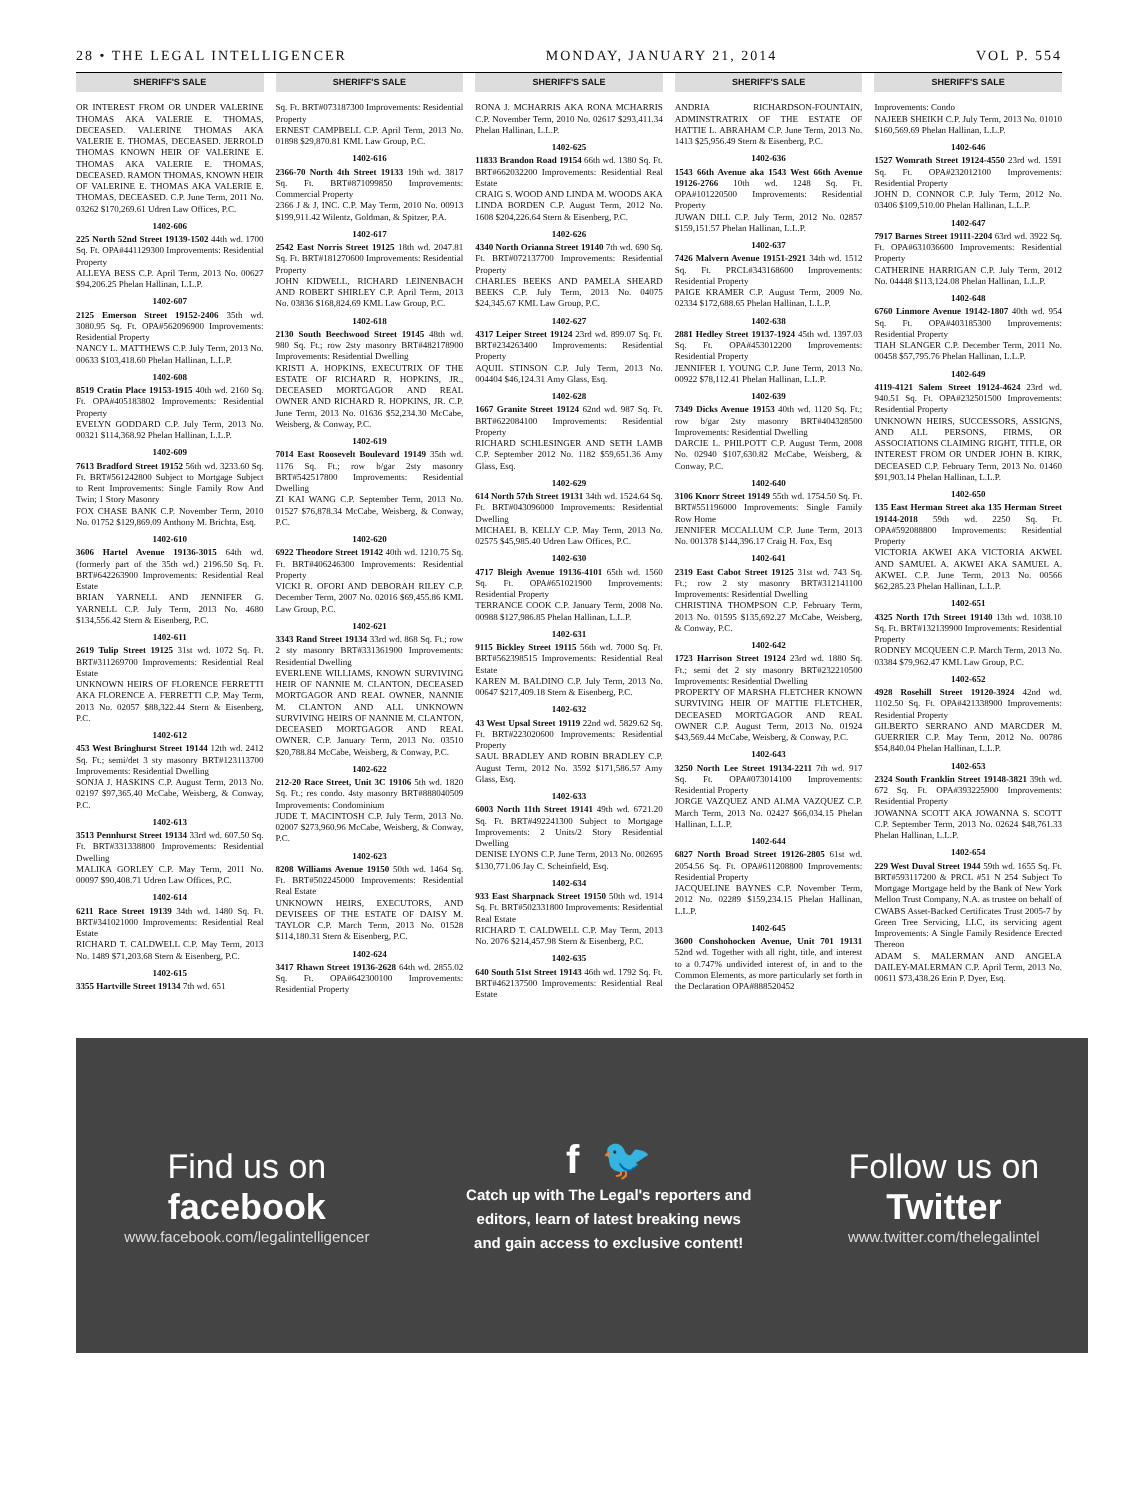28 • THE LEGAL INTELLIGENCER MONDAY, JANUARY 21, 2014 VOL P. 554
SHERIFF'S SALE
OR INTEREST FROM OR UNDER VALERINE THOMAS AKA VALERIE E. THOMAS, DECEASED. VALERINE THOMAS AKA VALERIE E. THOMAS, DECEASED. JERROLD THOMAS KNOWN HEIR OF VALERINE E. THOMAS AKA VALERIE E. THOMAS, DECEASED. RAMON THOMAS, KNOWN HEIR OF VALERINE E. THOMAS AKA VALERIE E. THOMAS, DECEASED. C.P. June Term, 2011 No. 03262 $170,269.61 Udren Law Offices, P.C.
1402-606
225 North 52nd Street 19139-1502 44th wd. 1700 Sq. Ft. OPA#441129300 Improvements: Residential Property
ALLEYA BESS C.P. April Term, 2013 No. 00627 $94,206.25 Phelan Hallinan, L.L.P.
1402-607
2125 Emerson Street 19152-2406 35th wd. 3080.95 Sq. Ft. OPA#562096900 Improvements: Residential Property
NANCY L. MATTHEWS C.P. July Term, 2013 No. 00633 $103,418.60 Phelan Hallinan, L.L.P.
1402-608
8519 Cratin Place 19153-1915 40th wd. 2160 Sq. Ft. OPA#405183802 Improvements: Residential Property
EVELYN GODDARD C.P. July Term, 2013 No. 00321 $114,368.92 Phelan Hallinan, L.L.P.
1402-609
7613 Bradford Street 19152 56th wd. 3233.60 Sq. Ft. BRT#561242800 Subject to Mortgage Subject to Rent Improvements: Single Family Row And Twin; 1 Story Masonry
FOX CHASE BANK C.P. November Term, 2010 No. 01752 $129,869.09 Anthony M. Brichta, Esq.
1402-610
3606 Hartel Avenue 19136-3015 64th wd. (formerly part of the 35th wd.) 2196.50 Sq. Ft. BRT#642263900 Improvements: Residential Real Estate
BRIAN YARNELL AND JENNIFER G. YARNELL C.P. July Term, 2013 No. 4680 $134,556.42 Stern & Eisenberg, P.C.
1402-611
2619 Tulip Street 19125 31st wd. 1072 Sq. Ft. BRT#311269700 Improvements: Residential Real Estate
UNKNOWN HEIRS OF FLORENCE FERRETTI AKA FLORENCE A. FERRETTI C.P. May Term, 2013 No. 02057 $88,322.44 Stern & Eisenberg, P.C.
1402-612
453 West Bringhurst Street 19144 12th wd. 2412 Sq. Ft.; semi/det 3 sty masonry BRT#123113700 Improvements: Residential Dwelling
SONJA J. HASKINS C.P. August Term, 2013 No. 02197 $97,365.40 McCabe, Weisberg, & Conway, P.C.
1402-613
3513 Pennhurst Street 19134 33rd wd. 607.50 Sq. Ft. BRT#331338800 Improvements: Residential Dwelling
MALIKA GORLEY C.P. May Term, 2011 No. 00097 $90,408.71 Udren Law Offices, P.C.
1402-614
6211 Race Street 19139 34th wd. 1480 Sq. Ft. BRT#341021000 Improvements: Residential Real Estate
RICHARD T. CALDWELL C.P. May Term, 2013 No. 1489 $71,203.68 Stern & Eisenberg, P.C.
1402-615
3355 Hartville Street 19134 7th wd. 651
SHERIFF'S SALE
Sq. Ft. BRT#073187300 Improvements: Residential Property
ERNEST CAMPBELL C.P. April Term, 2013 No. 01898 $29,870.81 KML Law Group, P.C.
1402-616
2366-70 North 4th Street 19133 19th wd. 3817 Sq. Ft. BRT#871099850 Improvements: Commercial Property
2366 J & J, INC. C.P. May Term, 2010 No. 00913 $199,911.42 Wilentz, Goldman, & Spitzer, P.A.
1402-617
2542 East Norris Street 19125 18th wd. 2047.81 Sq. Ft. BRT#181270600 Improvements: Residential Property
JOHN KIDWELL, RICHARD LEINENBACH AND ROBERT SHIRLEY C.P. April Term, 2013 No. 03836 $168,824.69 KML Law Group, P.C.
1402-618
2130 South Beechwood Street 19145 48th wd. 980 Sq. Ft.; row 2sty masonry BRT#482178900 Improvements: Residential Dwelling
KRISTI A. HOPKINS, EXECUTRIX OF THE ESTATE OF RICHARD R. HOPKINS, JR., DECEASED MORTGAGOR AND REAL OWNER AND RICHARD R. HOPKINS, JR. C.P. June Term, 2013 No. 01636 $52,234.30 McCabe, Weisberg, & Conway, P.C.
1402-619
7014 East Roosevelt Boulevard 19149 35th wd. 1176 Sq. Ft.; row b/gar 2sty masonry BRT#542517800 Improvements: Residential Dwelling
ZI KAI WANG C.P. September Term, 2013 No. 01527 $76,878.34 McCabe, Weisberg, & Conway, P.C.
1402-620
6922 Theodore Street 19142 40th wd. 1210.75 Sq. Ft. BRT#406246300 Improvements: Residential Property
VICKI R. OFORI AND DEBORAH RILEY C.P. December Term, 2007 No. 02016 $69,455.86 KML Law Group, P.C.
1402-621
3343 Rand Street 19134 33rd wd. 868 Sq. Ft.; row 2 sty masonry BRT#331361900 Improvements: Residential Dwelling
EVERLENE WILLIAMS, KNOWN SURVIVING HEIR OF NANNIE M. CLANTON, DECEASED MORTGAGOR AND REAL OWNER, NANNIE M. CLANTON AND ALL UNKNOWN SURVIVING HEIRS OF NANNIE M. CLANTON, DECEASED MORTGAGOR AND REAL OWNER. C.P. January Term, 2013 No. 03510 $20,788.84 McCabe, Weisberg, & Conway, P.C.
1402-622
212-20 Race Street, Unit 3C 19106 5th wd. 1820 Sq. Ft.; res condo. 4sty masonry BRT#888040509 Improvements: Condominium
JUDE T. MACINTOSH C.P. July Term, 2013 No. 02007 $273,960.96 McCabe, Weisberg, & Conway, P.C.
1402-623
8208 Williams Avenue 19150 50th wd. 1464 Sq. Ft. BRT#502245000 Improvements: Residential Real Estate
UNKNOWN HEIRS, EXECUTORS, AND DEVISEES OF THE ESTATE OF DAISY M. TAYLOR C.P. March Term, 2013 No. 01528 $114,180.31 Stern & Eisenberg, P.C.
1402-624
3417 Rhawn Street 19136-2628 64th wd. 2855.02 Sq. Ft. OPA#642300100 Improvements: Residential Property
SHERIFF'S SALE
RONA J. MCHARRIS AKA RONA MCHARRIS C.P. November Term, 2010 No. 02617 $293,411.34 Phelan Hallinan, L.L.P.
1402-625
11833 Brandon Road 19154 66th wd. 1380 Sq. Ft. BRT#662032200 Improvements: Residential Real Estate
CRAIG S. WOOD AND LINDA M. WOODS AKA LINDA BORDEN C.P. August Term, 2012 No. 1608 $204,226.64 Stern & Eisenberg, P.C.
1402-626
4340 North Orianna Street 19140 7th wd. 690 Sq. Ft. BRT#072137700 Improvements: Residential Property
CHARLES BEEKS AND PAMELA SHEARD BEEKS C.P. July Term, 2013 No. 04075 $24,345.67 KML Law Group, P.C.
1402-627
4317 Leiper Street 19124 23rd wd. 899.07 Sq. Ft. BRT#234263400 Improvements: Residential Property
AQUIL STINSON C.P. July Term, 2013 No. 004404 $46,124.31 Amy Glass, Esq.
1402-628
1667 Granite Street 19124 62nd wd. 987 Sq. Ft. BRT#622084100 Improvements: Residential Property
RICHARD SCHLESINGER AND SETH LAMB C.P. September 2012 No. 1182 $59,651.36 Amy Glass, Esq.
1402-629
614 North 57th Street 19131 34th wd. 1524.64 Sq. Ft. BRT#043096000 Improvements: Residential Dwelling
MICHAEL B. KELLY C.P. May Term, 2013 No. 02575 $45,985.40 Udren Law Offices, P.C.
1402-630
4717 Bleigh Avenue 19136-4101 65th wd. 1560 Sq. Ft. OPA#651021900 Improvements: Residential Property
TERRANCE COOK C.P. January Term, 2008 No. 00988 $127,986.85 Phelan Hallinan, L.L.P.
1402-631
9115 Bickley Street 19115 56th wd. 7000 Sq. Ft. BRT#562398515 Improvements: Residential Real Estate
KAREN M. BALDINO C.P. July Term, 2013 No. 00647 $217,409.18 Stern & Eisenberg, P.C.
1402-632
43 West Upsal Street 19119 22nd wd. 5829.62 Sq. Ft. BRT#223020600 Improvements: Residential Property
SAUL BRADLEY AND ROBIN BRADLEY C.P. August Term, 2012 No. 3592 $171,586.57 Amy Glass, Esq.
1402-633
6003 North 11th Street 19141 49th wd. 6721.20 Sq. Ft. BRT#492241300 Subject to Mortgage Improvements: 2 Units/2 Story Residential Dwelling
DENISE LYONS C.P. June Term, 2013 No. 002695 $130,771.06 Jay C. Scheinfield, Esq.
1402-634
933 East Sharpnack Street 19150 50th wd. 1914 Sq. Ft. BRT#502331800 Improvements: Residential Real Estate
RICHARD T. CALDWELL C.P. May Term, 2013 No. 2076 $214,457.98 Stern & Eisenberg, P.C.
1402-635
640 South 51st Street 19143 46th wd. 1792 Sq. Ft. BRT#462137500 Improvements: Residential Real Estate
SHERIFF'S SALE
ANDRIA RICHARDSON-FOUNTAIN, ADMINSTRATRIX OF THE ESTATE OF HATTIE L. ABRAHAM C.P. June Term, 2013 No. 1413 $25,956.49 Stern & Eisenberg, P.C.
1402-636
1543 66th Avenue aka 1543 West 66th Avenue 19126-2766 10th wd. 1248 Sq. Ft. OPA#101220500 Improvements: Residential Property
JUWAN DILL C.P. July Term, 2012 No. 02857 $159,151.57 Phelan Hallinan, L.L.P.
1402-637
7426 Malvern Avenue 19151-2921 34th wd. 1512 Sq. Ft. PRCL#343168600 Improvements: Residential Property
PAIGE KRAMER C.P. August Term, 2009 No. 02334 $172,688.65 Phelan Hallinan, L.L.P.
1402-638
2881 Hedley Street 19137-1924 45th wd. 1397.03 Sq. Ft. OPA#453012200 Improvements: Residential Property
JENNIFER I. YOUNG C.P. June Term, 2013 No. 00922 $78,112.41 Phelan Hallinan, L.L.P.
1402-639
7349 Dicks Avenue 19153 40th wd. 1120 Sq. Ft.; row b/gar 2sty masonry BRT#404328500 Improvements: Residential Dwelling
DARCIE L. PHILPOTT C.P. August Term, 2008 No. 02940 $107,630.82 McCabe, Weisberg, & Conway, P.C.
1402-640
3106 Knorr Street 19149 55th wd. 1754.50 Sq. Ft. BRT#551196000 Improvements: Single Family Row Home
JENNIFER MCCALLUM C.P. June Term, 2013 No. 001378 $144,396.17 Craig H. Fox, Esq
1402-641
2319 East Cabot Street 19125 31st wd. 743 Sq. Ft.; row 2 sty masonry BRT#312141100 Improvements: Residential Dwelling
CHRISTINA THOMPSON C.P. February Term, 2013 No. 01595 $135,692.27 McCabe, Weisberg, & Conway, P.C.
1402-642
1723 Harrison Street 19124 23rd wd. 1880 Sq. Ft.; semi det 2 sty masonry BRT#232210500 Improvements: Residential Dwelling
PROPERTY OF MARSHA FLETCHER KNOWN SURVIVING HEIR OF MATTIE FLETCHER, DECEASED MORTGAGOR AND REAL OWNER C.P. August Term, 2013 No. 01924 $43,569.44 McCabe, Weisberg, & Conway, P.C.
1402-643
3250 North Lee Street 19134-2211 7th wd. 917 Sq. Ft. OPA#073014100 Improvements: Residential Property
JORGE VAZQUEZ AND ALMA VAZQUEZ C.P. March Term, 2013 No. 02427 $66,034.15 Phelan Hallinan, L.L.P.
1402-644
6827 North Broad Street 19126-2805 61st wd. 2054.56 Sq. Ft. OPA#611208800 Improvements: Residential Property
JACQUELINE BAYNES C.P. November Term, 2012 No. 02289 $159,234.15 Phelan Hallinan, L.L.P.
1402-645
3600 Conshohocken Avenue, Unit 701 19131 52nd wd. Together with all right, title, and interest to a 0.747% undivided interest of, in and to the Common Elements, as more particularly set forth in the Declaration OPA#888520452
SHERIFF'S SALE
Improvements: Condo
NAJEEB SHEIKH C.P. July Term, 2013 No. 01010 $160,569.69 Phelan Hallinan, L.L.P.
1402-646
1527 Womrath Street 19124-4550 23rd wd. 1591 Sq. Ft. OPA#232012100 Improvements: Residential Property
JOHN D. CONNOR C.P. July Term, 2012 No. 03406 $109,510.00 Phelan Hallinan, L.L.P.
1402-647
7917 Barnes Street 19111-2204 63rd wd. 3922 Sq. Ft. OPA#631036600 Improvements: Residential Property
CATHERINE HARRIGAN C.P. July Term, 2012 No. 04448 $113,124.08 Phelan Hallinan, L.L.P.
1402-648
6760 Linmore Avenue 19142-1807 40th wd. 954 Sq. Ft. OPA#403185300 Improvements: Residential Property
TIAH SLANGER C.P. December Term, 2011 No. 00458 $57,795.76 Phelan Hallinan, L.L.P.
1402-649
4119-4121 Salem Street 19124-4624 23rd wd. 940.51 Sq. Ft. OPA#232501500 Improvements: Residential Property
UNKNOWN HEIRS, SUCCESSORS, ASSIGNS, AND ALL PERSONS, FIRMS, OR ASSOCIATIONS CLAIMING RIGHT, TITLE, OR INTEREST FROM OR UNDER JOHN B. KIRK, DECEASED C.P. February Term, 2013 No. 01460 $91,903.14 Phelan Hallinan, L.L.P.
1402-650
135 East Herman Street aka 135 Herman Street 19144-2018 59th wd. 2250 Sq. Ft. OPA#592088800 Improvements: Residential Property
VICTORIA AKWEI AKA VICTORIA AKWEL AND SAMUEL A. AKWEI AKA SAMUEL A. AKWEL C.P. June Term, 2013 No. 00566 $62,285.23 Phelan Hallinan, L.L.P.
1402-651
4325 North 17th Street 19140 13th wd. 1038.10 Sq. Ft. BRT#132139900 Improvements: Residential Property
RODNEY MCQUEEN C.P. March Term, 2013 No. 03384 $79,962.47 KML Law Group, P.C.
1402-652
4928 Rosehill Street 19120-3924 42nd wd. 1102.50 Sq. Ft. OPA#421338900 Improvements: Residential Property
GILBERTO SERRANO AND MARCDER M. GUERRIER C.P. May Term, 2012 No. 00786 $54,840.04 Phelan Hallinan, L.L.P.
1402-653
2324 South Franklin Street 19148-3821 39th wd. 672 Sq. Ft. OPA#393225900 Improvements: Residential Property
JOWANNA SCOTT AKA JOWANNA S. SCOTT C.P. September Term, 2013 No. 02624 $48,761.33 Phelan Hallinan, L.L.P.
1402-654
229 West Duval Street 1944 59th wd. 1655 Sq. Ft. BRT#593117200 & PRCL #51 N 254 Subject To Mortgage Mortgage held by the Bank of New York Mellon Trust Company, N.A. as trustee on behalf of CWABS Asset-Backed Certificates Trust 2005-7 by Green Tree Servicing, LLC, its servicing agent Improvements: A Single Family Residence Erected Thereon
ADAM S. MALERMAN AND ANGELA DAILEY-MALERMAN C.P. April Term, 2013 No. 00611 $73,438.26 Erin P. Dyer, Esq.
Find us on
facebook
www.facebook.com/legalintelligencer
f 🐦
Catch up with The Legal's reporters and
editors, learn of latest breaking news
and gain access to exclusive content!
Follow us on
Twitter
www.twitter.com/thelegalintel